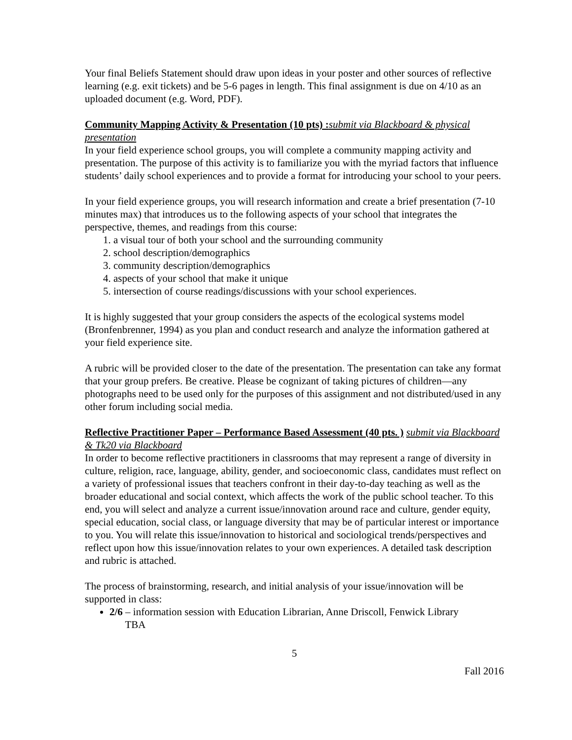Your final Beliefs Statement should draw upon ideas in your poster and other sources of reflective learning (e.g. exit tickets) and be 5-6 pages in length. This final assignment is due on 4/10 as an uploaded document (e.g. Word, PDF).
Community Mapping Activity & Presentation (10 pts) : submit via Blackboard & physical presentation
In your field experience school groups, you will complete a community mapping activity and presentation. The purpose of this activity is to familiarize you with the myriad factors that influence students’ daily school experiences and to provide a format for introducing your school to your peers.
In your field experience groups, you will research information and create a brief presentation (7-10 minutes max) that introduces us to the following aspects of your school that integrates the perspective, themes, and readings from this course:
1. a visual tour of both your school and the surrounding community
2. school description/demographics
3. community description/demographics
4. aspects of your school that make it unique
5. intersection of course readings/discussions with your school experiences.
It is highly suggested that your group considers the aspects of the ecological systems model (Bronfenbrenner, 1994) as you plan and conduct research and analyze the information gathered at your field experience site.
A rubric will be provided closer to the date of the presentation. The presentation can take any format that your group prefers. Be creative. Please be cognizant of taking pictures of children—any photographs need to be used only for the purposes of this assignment and not distributed/used in any other forum including social media.
Reflective Practitioner Paper – Performance Based Assessment (40 pts. ) submit via Blackboard & Tk20 via Blackboard
In order to become reflective practitioners in classrooms that may represent a range of diversity in culture, religion, race, language, ability, gender, and socioeconomic class, candidates must reflect on a variety of professional issues that teachers confront in their day-to-day teaching as well as the broader educational and social context, which affects the work of the public school teacher. To this end, you will select and analyze a current issue/innovation around race and culture, gender equity, special education, social class, or language diversity that may be of particular interest or importance to you. You will relate this issue/innovation to historical and sociological trends/perspectives and reflect upon how this issue/innovation relates to your own experiences. A detailed task description and rubric is attached.
The process of brainstorming, research, and initial analysis of your issue/innovation will be supported in class:
2/6 – information session with Education Librarian, Anne Driscoll, Fenwick Library
TBA
5
Fall 2016